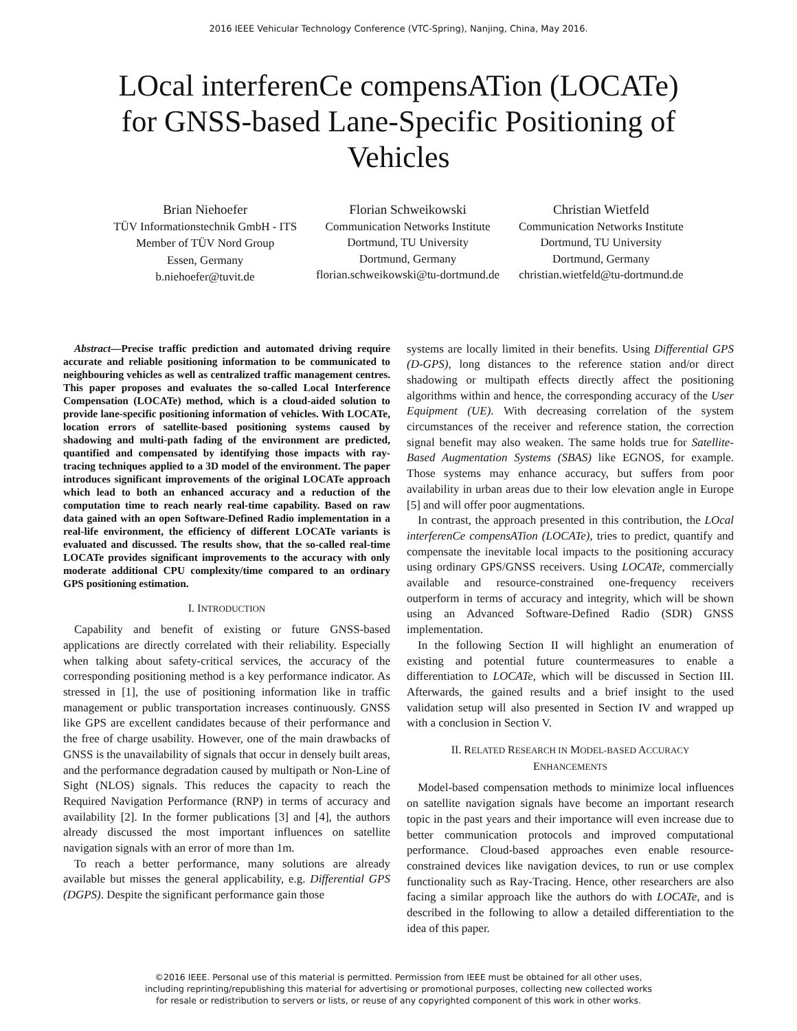2016 IEEE Vehicular Technology Conference (VTC-Spring), Nanjing, China, May 2016.
LOcal interferenCe compensATion (LOCATe) for GNSS-based Lane-Specific Positioning of Vehicles
Brian Niehoefer
TÜV Informationstechnik GmbH - ITS
Member of TÜV Nord Group
Essen, Germany
b.niehoefer@tuvit.de
Florian Schweikowski
Communication Networks Institute
Dortmund, TU University
Dortmund, Germany
florian.schweikowski@tu-dortmund.de
Christian Wietfeld
Communication Networks Institute
Dortmund, TU University
Dortmund, Germany
christian.wietfeld@tu-dortmund.de
Abstract—Precise traffic prediction and automated driving require accurate and reliable positioning information to be communicated to neighbouring vehicles as well as centralized traffic management centres. This paper proposes and evaluates the so-called Local Interference Compensation (LOCATe) method, which is a cloud-aided solution to provide lane-specific positioning information of vehicles. With LOCATe, location errors of satellite-based positioning systems caused by shadowing and multi-path fading of the environment are predicted, quantified and compensated by identifying those impacts with ray-tracing techniques applied to a 3D model of the environment. The paper introduces significant improvements of the original LOCATe approach which lead to both an enhanced accuracy and a reduction of the computation time to reach nearly real-time capability. Based on raw data gained with an open Software-Defined Radio implementation in a real-life environment, the efficiency of different LOCATe variants is evaluated and discussed. The results show, that the so-called real-time LOCATe provides significant improvements to the accuracy with only moderate additional CPU complexity/time compared to an ordinary GPS positioning estimation.
I. INTRODUCTION
Capability and benefit of existing or future GNSS-based applications are directly correlated with their reliability. Especially when talking about safety-critical services, the accuracy of the corresponding positioning method is a key performance indicator. As stressed in [1], the use of positioning information like in traffic management or public transportation increases continuously. GNSS like GPS are excellent candidates because of their performance and the free of charge usability. However, one of the main drawbacks of GNSS is the unavailability of signals that occur in densely built areas, and the performance degradation caused by multipath or Non-Line of Sight (NLOS) signals. This reduces the capacity to reach the Required Navigation Performance (RNP) in terms of accuracy and availability [2]. In the former publications [3] and [4], the authors already discussed the most important influences on satellite navigation signals with an error of more than 1m.
To reach a better performance, many solutions are already available but misses the general applicability, e.g. Differential GPS (DGPS). Despite the significant performance gain those
systems are locally limited in their benefits. Using Differential GPS (D-GPS), long distances to the reference station and/or direct shadowing or multipath effects directly affect the positioning algorithms within and hence, the corresponding accuracy of the User Equipment (UE). With decreasing correlation of the system circumstances of the receiver and reference station, the correction signal benefit may also weaken. The same holds true for Satellite-Based Augmentation Systems (SBAS) like EGNOS, for example. Those systems may enhance accuracy, but suffers from poor availability in urban areas due to their low elevation angle in Europe [5] and will offer poor augmentations.
In contrast, the approach presented in this contribution, the LOcal interferenCe compensATion (LOCATe), tries to predict, quantify and compensate the inevitable local impacts to the positioning accuracy using ordinary GPS/GNSS receivers. Using LOCATe, commercially available and resource-constrained one-frequency receivers outperform in terms of accuracy and integrity, which will be shown using an Advanced Software-Defined Radio (SDR) GNSS implementation.
In the following Section II will highlight an enumeration of existing and potential future countermeasures to enable a differentiation to LOCATe, which will be discussed in Section III. Afterwards, the gained results and a brief insight to the used validation setup will also presented in Section IV and wrapped up with a conclusion in Section V.
II. RELATED RESEARCH IN MODEL-BASED ACCURACY
ENHANCEMENTS
Model-based compensation methods to minimize local influences on satellite navigation signals have become an important research topic in the past years and their importance will even increase due to better communication protocols and improved computational performance. Cloud-based approaches even enable resource-constrained devices like navigation devices, to run or use complex functionality such as Ray-Tracing. Hence, other researchers are also facing a similar approach like the authors do with LOCATe, and is described in the following to allow a detailed differentiation to the idea of this paper.
©2016 IEEE. Personal use of this material is permitted. Permission from IEEE must be obtained for all other uses,
including reprinting/republishing this material for advertising or promotional purposes, collecting new collected works
for resale or redistribution to servers or lists, or reuse of any copyrighted component of this work in other works.